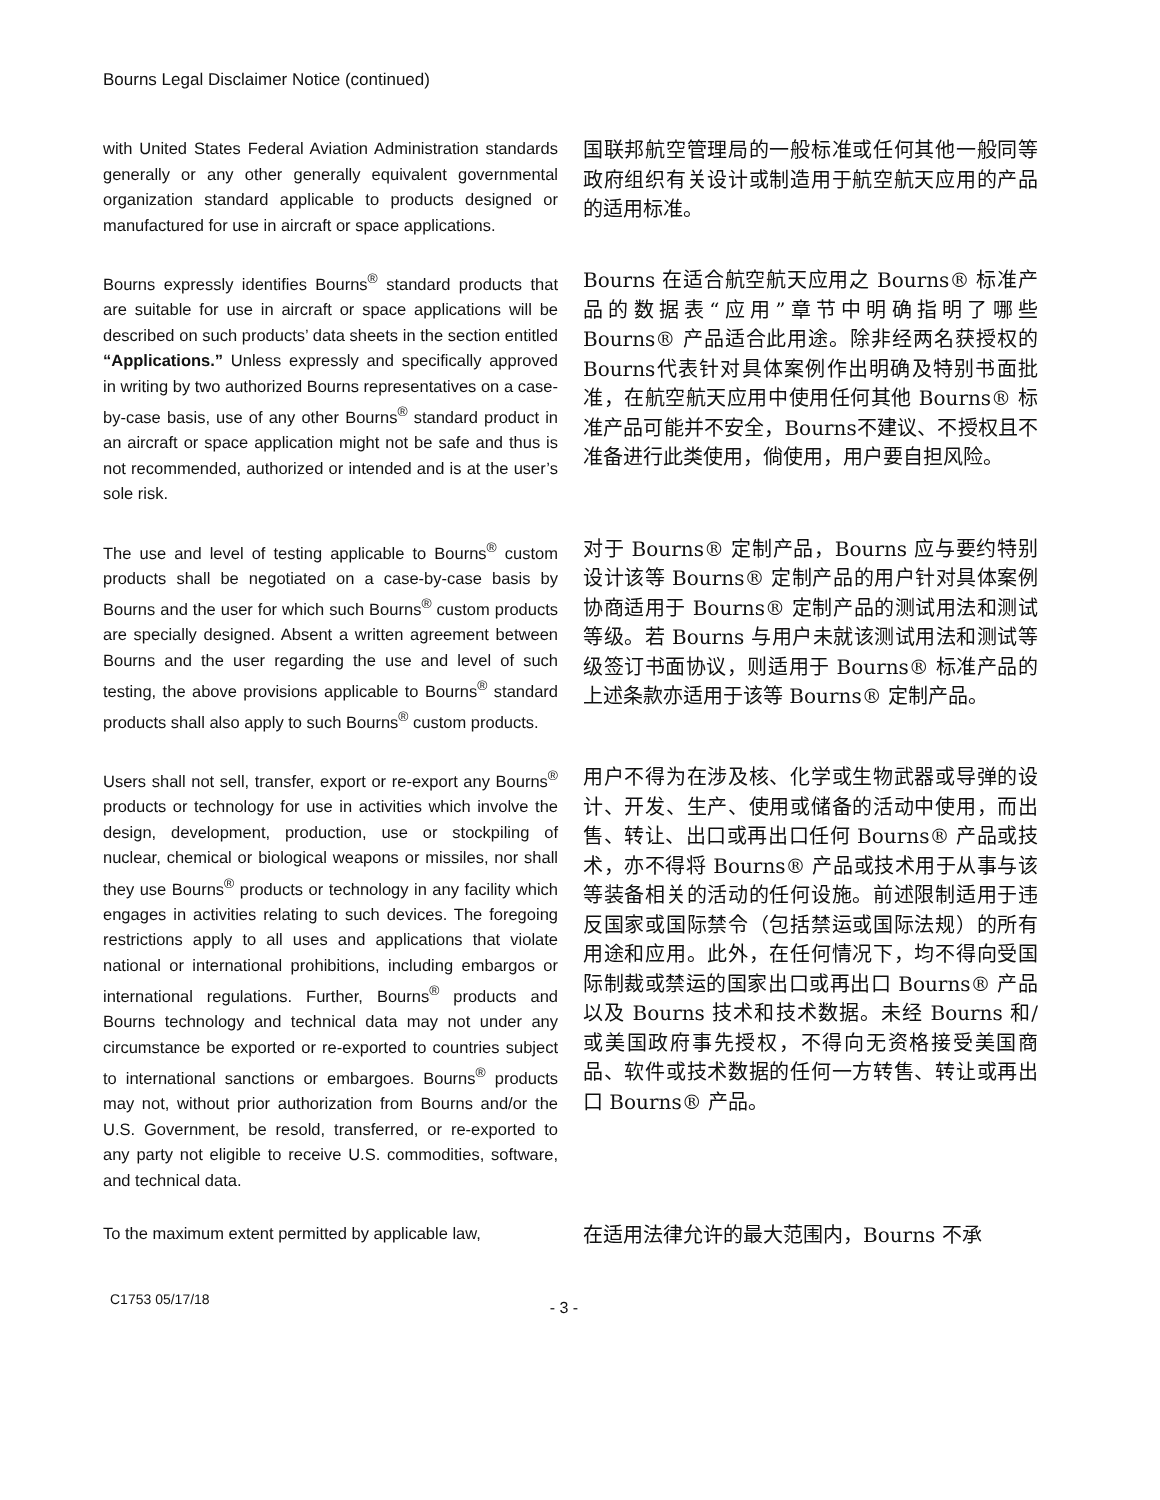Bourns Legal Disclaimer Notice (continued)
with United States Federal Aviation Administration standards generally or any other generally equivalent governmental organization standard applicable to products designed or manufactured for use in aircraft or space applications.
国联邦航空管理局的一般标准或任何其他一般同等政府组织有关设计或制造用于航空航天应用的产品的适用标准。
Bourns expressly identifies Bourns<sup>®</sup> standard products that are suitable for use in aircraft or space applications will be described on such products’ data sheets in the section entitled “Applications.” Unless expressly and specifically approved in writing by two authorized Bourns representatives on a case-by-case basis, use of any other Bourns<sup>®</sup> standard product in an aircraft or space application might not be safe and thus is not recommended, authorized or intended and is at the user’s sole risk.
Bourns 在适合航空航天应用之 Bourns® 标准产品的数据表“应用”章节中明确指明了哪些 Bourns® 产品适合此用途。除非经两名获授权的Bourns代表针对具体案例作出明确及特别书面批准，在航空航天应用中使用任何其他 Bourns® 标准产品可能并不安全，Bourns不建议、不授权且不准备进行此类使用，倘使用，用户要自担风险。
The use and level of testing applicable to Bourns<sup>®</sup> custom products shall be negotiated on a case-by-case basis by Bourns and the user for which such Bourns<sup>®</sup> custom products are specially designed. Absent a written agreement between Bourns and the user regarding the use and level of such testing, the above provisions applicable to Bourns<sup>®</sup> standard products shall also apply to such Bourns<sup>®</sup> custom products.
对于 Bourns® 定制产品，Bourns 应与要约特别设计该等 Bourns® 定制产品的用户针对具体案例协商适用于 Bourns® 定制产品的测试用法和测试等级。若 Bourns 与用户未就该测试用法和测试等级签订书面协议，则适用于 Bourns® 标准产品的上述条款亦适用于该等 Bourns® 定制产品。
Users shall not sell, transfer, export or re-export any Bourns<sup>®</sup> products or technology for use in activities which involve the design, development, production, use or stockpiling of nuclear, chemical or biological weapons or missiles, nor shall they use Bourns<sup>®</sup> products or technology in any facility which engages in activities relating to such devices. The foregoing restrictions apply to all uses and applications that violate national or international prohibitions, including embargos or international regulations. Further, Bourns<sup>®</sup> products and Bourns technology and technical data may not under any circumstance be exported or re-exported to countries subject to international sanctions or embargoes. Bourns<sup>®</sup> products may not, without prior authorization from Bourns and/or the U.S. Government, be resold, transferred, or re-exported to any party not eligible to receive U.S. commodities, software, and technical data.
用户不得为在涉及核、化学或生物武器或导弹的设计、开发、生产、使用或储备的活动中使用，而出售、转让、出口或再出口任何 Bourns® 产品或技术，亦不得将 Bourns® 产品或技术用于从事与该等装备相关的活动的任何设施。前述限制适用于违反国家或国际禁令（包括禁运或国际法规）的所有用途和应用。此外，在任何情况下，均不得向受国际制裁或禁运的国家出口或再出口 Bourns® 产品以及 Bourns 技术和技术数据。未经 Bourns 和/或美国政府事先授权，不得向无资格接受美国商品、软件或技术数据的任何一方转售、转让或再出口 Bourns® 产品。
To the maximum extent permitted by applicable law,
在适用法律允许的最大范围内，Bourns 不承
C1753 05/17/18 - 3 -